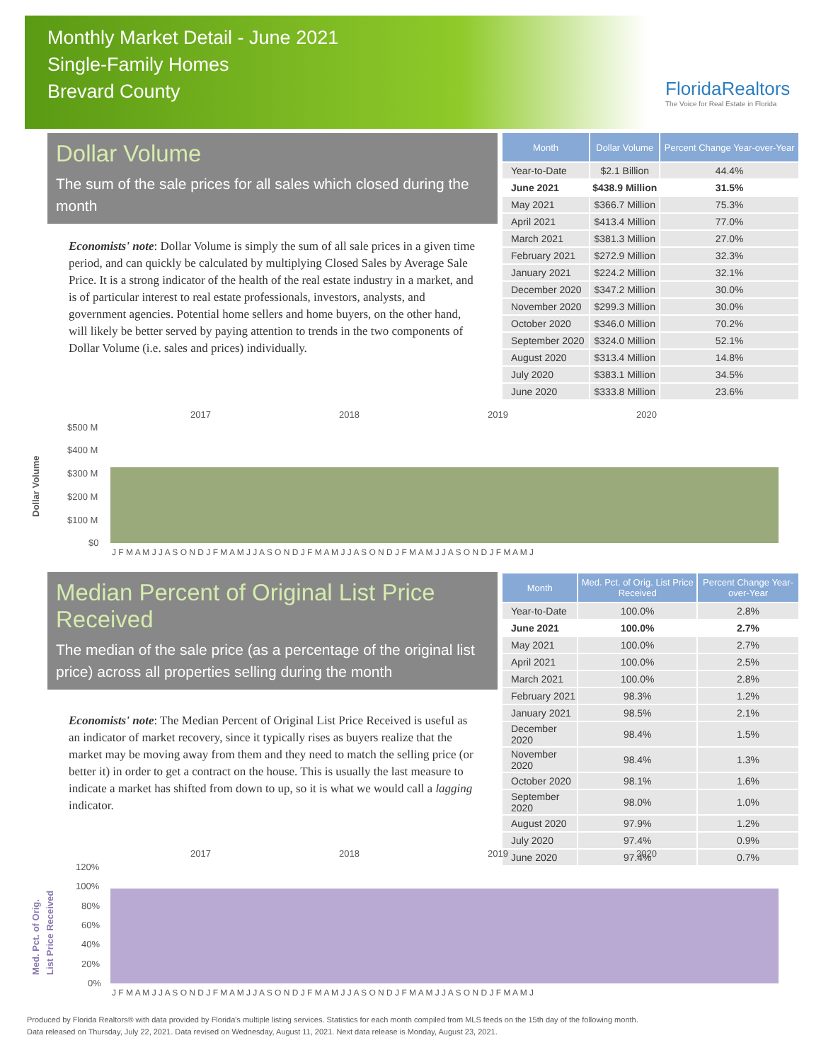Monthly Market Detail - June 2021
Single-Family Homes
Brevard County
FloridaRealtors
The Voice for Real Estate in Florida
Dollar Volume
The sum of the sale prices for all sales which closed during the month
Economists' note: Dollar Volume is simply the sum of all sale prices in a given time period, and can quickly be calculated by multiplying Closed Sales by Average Sale Price. It is a strong indicator of the health of the real estate industry in a market, and is of particular interest to real estate professionals, investors, analysts, and government agencies. Potential home sellers and home buyers, on the other hand, will likely be better served by paying attention to trends in the two components of Dollar Volume (i.e. sales and prices) individually.
| Month | Dollar Volume | Percent Change Year-over-Year |
| --- | --- | --- |
| Year-to-Date | $2.1 Billion | 44.4% |
| June 2021 | $438.9 Million | 31.5% |
| May 2021 | $366.7 Million | 75.3% |
| April 2021 | $413.4 Million | 77.0% |
| March 2021 | $381.3 Million | 27.0% |
| February 2021 | $272.9 Million | 32.3% |
| January 2021 | $224.2 Million | 32.1% |
| December 2020 | $347.2 Million | 30.0% |
| November 2020 | $299.3 Million | 30.0% |
| October 2020 | $346.0 Million | 70.2% |
| September 2020 | $324.0 Million | 52.1% |
| August 2020 | $313.4 Million | 14.8% |
| July 2020 | $383.1 Million | 34.5% |
| June 2020 | $333.8 Million | 23.6% |
Dollar Volume
2017
2018
2019
2020
$500 M
$400 M
$300 M
$200 M
$100 M
$0
J F M A M J J A S O N D J F M A M J J A S O N D J F M A M J J A S O N D J F M A M J J A S O N D J F M A M J
Median Percent of Original List Price Received
The median of the sale price (as a percentage of the original list price) across all properties selling during the month
Economists' note: The Median Percent of Original List Price Received is useful as an indicator of market recovery, since it typically rises as buyers realize that the market may be moving away from them and they need to match the selling price (or better it) in order to get a contract on the house. This is usually the last measure to indicate a market has shifted from down to up, so it is what we would call a lagging indicator.
| Month | Med. Pct. of Orig. List Price Received | Percent Change Year-over-Year |
| --- | --- | --- |
| Year-to-Date | 100.0% | 2.8% |
| June 2021 | 100.0% | 2.7% |
| May 2021 | 100.0% | 2.7% |
| April 2021 | 100.0% | 2.5% |
| March 2021 | 100.0% | 2.8% |
| February 2021 | 98.3% | 1.2% |
| January 2021 | 98.5% | 2.1% |
| December 2020 | 98.4% | 1.5% |
| November 2020 | 98.4% | 1.3% |
| October 2020 | 98.1% | 1.6% |
| September 2020 | 98.0% | 1.0% |
| August 2020 | 97.9% | 1.2% |
| July 2020 | 97.4% | 0.9% |
| June 2020 | 97.4% | 0.7% |
Med. Pct. of Orig.
List Price Received
2017
2018
2019
2020
120%
100%
80%
60%
40%
20%
0%
J F M A M J J A S O N D J F M A M J J A S O N D J F M A M J J A S O N D J F M A M J J A S O N D J F M A M J
Produced by Florida Realtors® with data provided by Florida's multiple listing services. Statistics for each month compiled from MLS feeds on the 15th day of the following month.
Data released on Thursday, July 22, 2021. Data revised on Wednesday, August 11, 2021. Next data release is Monday, August 23, 2021.